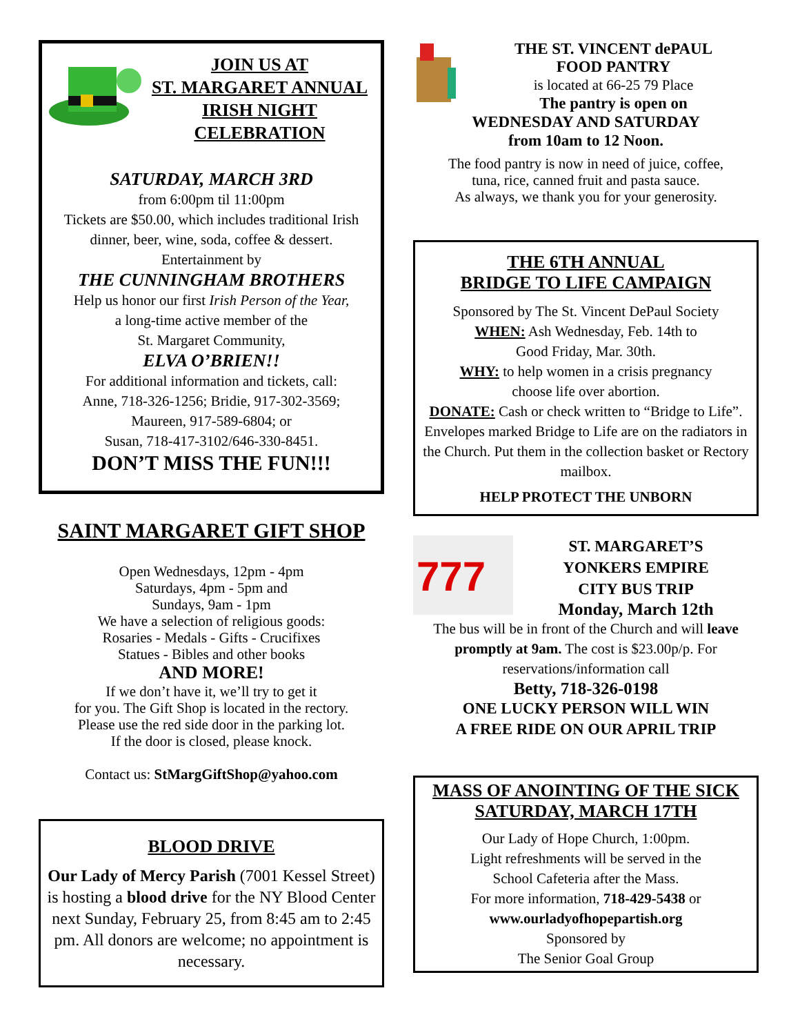JOIN US AT
ST. MARGARET ANNUAL
IRISH NIGHT
CELEBRATION
SATURDAY, MARCH 3RD
from 6:00pm til 11:00pm
Tickets are $50.00, which includes traditional Irish dinner, beer, wine, soda, coffee & dessert.
Entertainment by
THE CUNNINGHAM BROTHERS
Help us honor our first Irish Person of the Year,
a long-time active member of the
St. Margaret Community,
ELVA O’BRIEN!!
For additional information and tickets, call:
Anne, 718-326-1256; Bridie, 917-302-3569;
Maureen, 917-589-6804; or
Susan, 718-417-3102/646-330-8451.
DON’T MISS THE FUN!!!
SAINT MARGARET GIFT SHOP
Open Wednesdays, 12pm - 4pm
Saturdays, 4pm - 5pm and
Sundays, 9am - 1pm
We have a selection of religious goods:
Rosaries - Medals - Gifts - Crucifixes
Statues - Bibles and other books
AND MORE!
If we don’t have it, we’ll try to get it
for you. The Gift Shop is located in the rectory.
Please use the red side door in the parking lot.
If the door is closed, please knock.
Contact us: StMargGiftShop@yahoo.com
BLOOD DRIVE
Our Lady of Mercy Parish (7001 Kessel Street) is hosting a blood drive for the NY Blood Center next Sunday, February 25, from 8:45 am to 2:45 pm. All donors are welcome; no appointment is necessary.
THE ST. VINCENT dePAUL
FOOD PANTRY
is located at 66-25 79 Place
The pantry is open on
WEDNESDAY AND SATURDAY
from 10am to 12 Noon.
The food pantry is now in need of juice, coffee,
tuna, rice, canned fruit and pasta sauce.
As always, we thank you for your generosity.
THE 6TH ANNUAL
BRIDGE TO LIFE CAMPAIGN
Sponsored by The St. Vincent DePaul Society
WHEN: Ash Wednesday, Feb. 14th to
Good Friday, Mar. 30th.
WHY: to help women in a crisis pregnancy
choose life over abortion.
DONATE: Cash or check written to “Bridge to Life”. Envelopes marked Bridge to Life are on the radiators in the Church. Put them in the collection basket or Rectory mailbox.
HELP PROTECT THE UNBORN
777
ST. MARGARET’S
YONKERS EMPIRE
CITY BUS TRIP
Monday, March 12th
The bus will be in front of the Church and will leave promptly at 9am. The cost is $23.00p/p. For reservations/information call
Betty, 718-326-0198
ONE LUCKY PERSON WILL WIN
A FREE RIDE ON OUR APRIL TRIP
MASS OF ANOINTING OF THE SICK
SATURDAY, MARCH 17TH
Our Lady of Hope Church, 1:00pm.
Light refreshments will be served in the
School Cafeteria after the Mass.
For more information, 718-429-5438 or
www.ourladyofhopepartish.org
Sponsored by
The Senior Goal Group